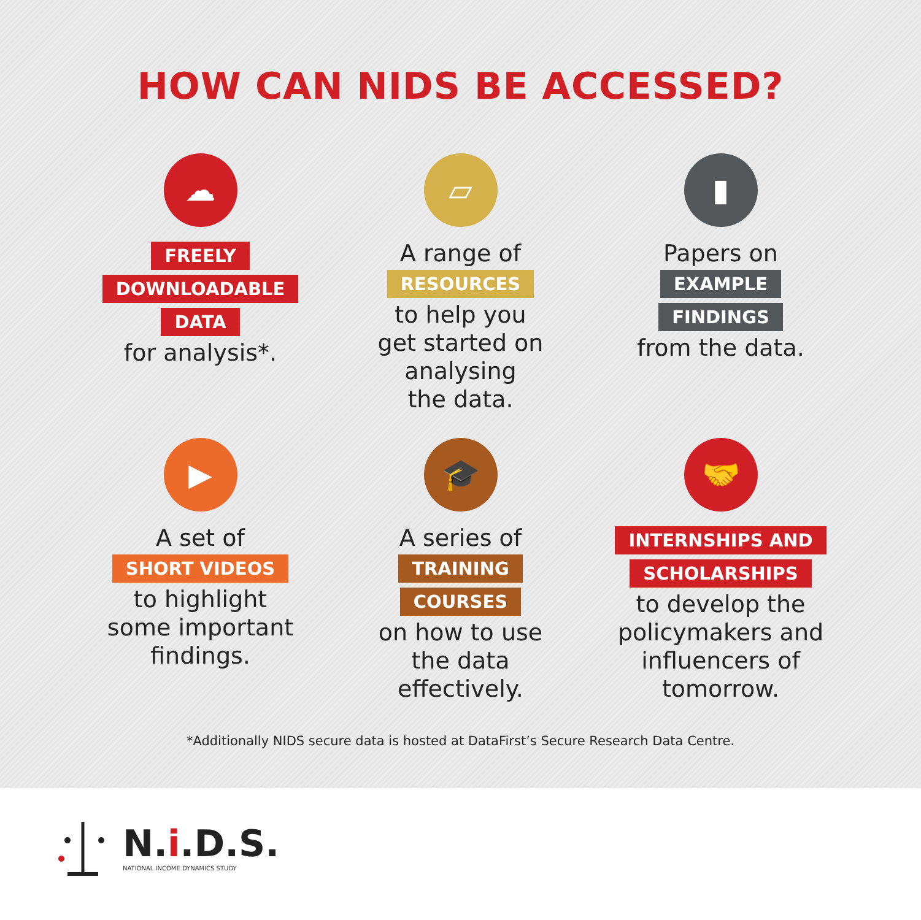HOW CAN NIDS BE ACCESSED?
☁
FREELY
DOWNLOADABLE
DATA
for analysis*.
▱
A range of
RESOURCES
to help you
get started on
analysing
the data.
▮
Papers on
EXAMPLE
FINDINGS
from the data.
▶
A set of
SHORT VIDEOS
to highlight
some important
findings.
🎓
A series of
TRAINING
COURSES
on how to use
the data
effectively.
🤝
INTERNSHIPS AND
SCHOLARSHIPS
to develop the
policymakers and
influencers of
tomorrow.
*Additionally NIDS secure data is hosted at DataFirst’s Secure Research Data Centre.
N.i.D.S.
NATIONAL INCOME DYNAMICS STUDY